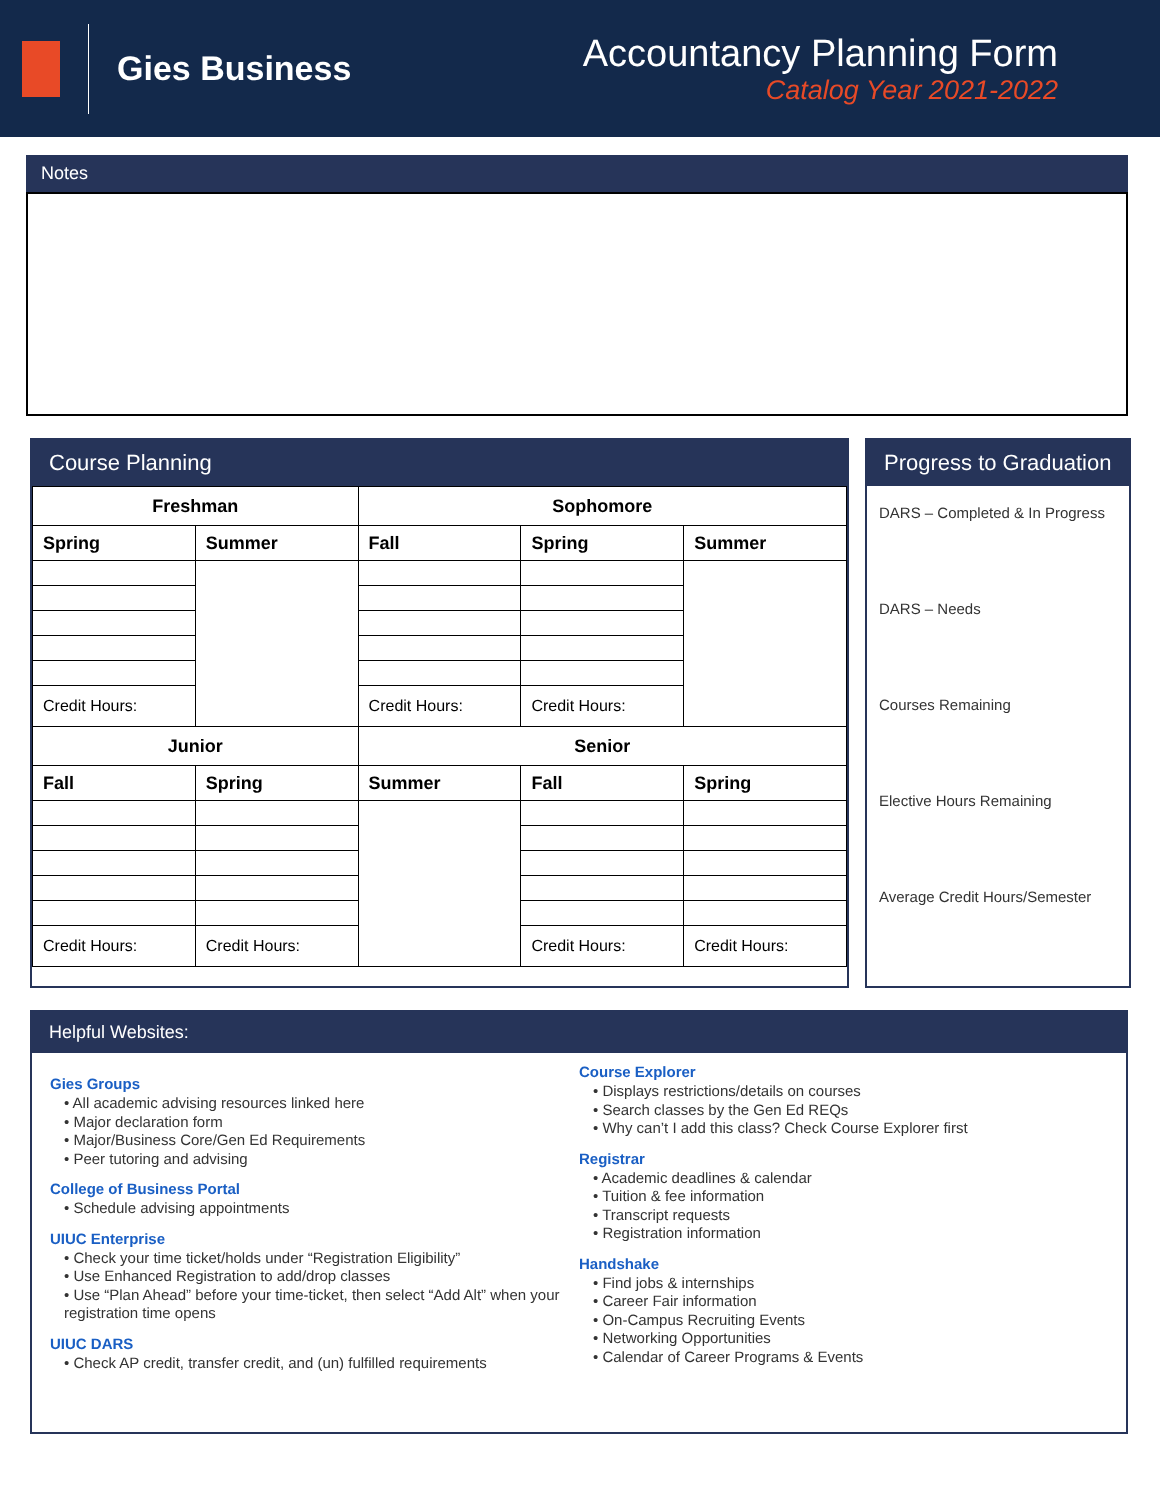Gies Business
Accountancy Planning Form
Catalog Year 2021-2022
Notes
Course Planning
| Freshman | | Sophomore | | |
| Spring | Summer | Fall | Spring | Summer |
| Credit Hours: | | Credit Hours: | Credit Hours: | |
| Junior | | Senior | | |
| Fall | Spring | Summer | Fall | Spring |
| Credit Hours: | Credit Hours: | | Credit Hours: | Credit Hours: |
Progress to Graduation
DARS – Completed & In Progress
DARS – Needs
Courses Remaining
Elective Hours Remaining
Average Credit Hours/Semester
Helpful Websites:
Gies Groups
• All academic advising resources linked here
• Major declaration form
• Major/Business Core/Gen Ed Requirements
• Peer tutoring and advising
College of Business Portal
• Schedule advising appointments
UIUC Enterprise
• Check your time ticket/holds under “Registration Eligibility”
• Use Enhanced Registration to add/drop classes
• Use “Plan Ahead” before your time-ticket, then select “Add Alt” when your registration time opens
UIUC DARS
• Check AP credit, transfer credit, and (un) fulfilled requirements
Course Explorer
• Displays restrictions/details on courses
• Search classes by the Gen Ed REQs
• Why can’t I add this class? Check Course Explorer first
Registrar
• Academic deadlines & calendar
• Tuition & fee information
• Transcript requests
• Registration information
Handshake
• Find jobs & internships
• Career Fair information
• On-Campus Recruiting Events
• Networking Opportunities
• Calendar of Career Programs & Events